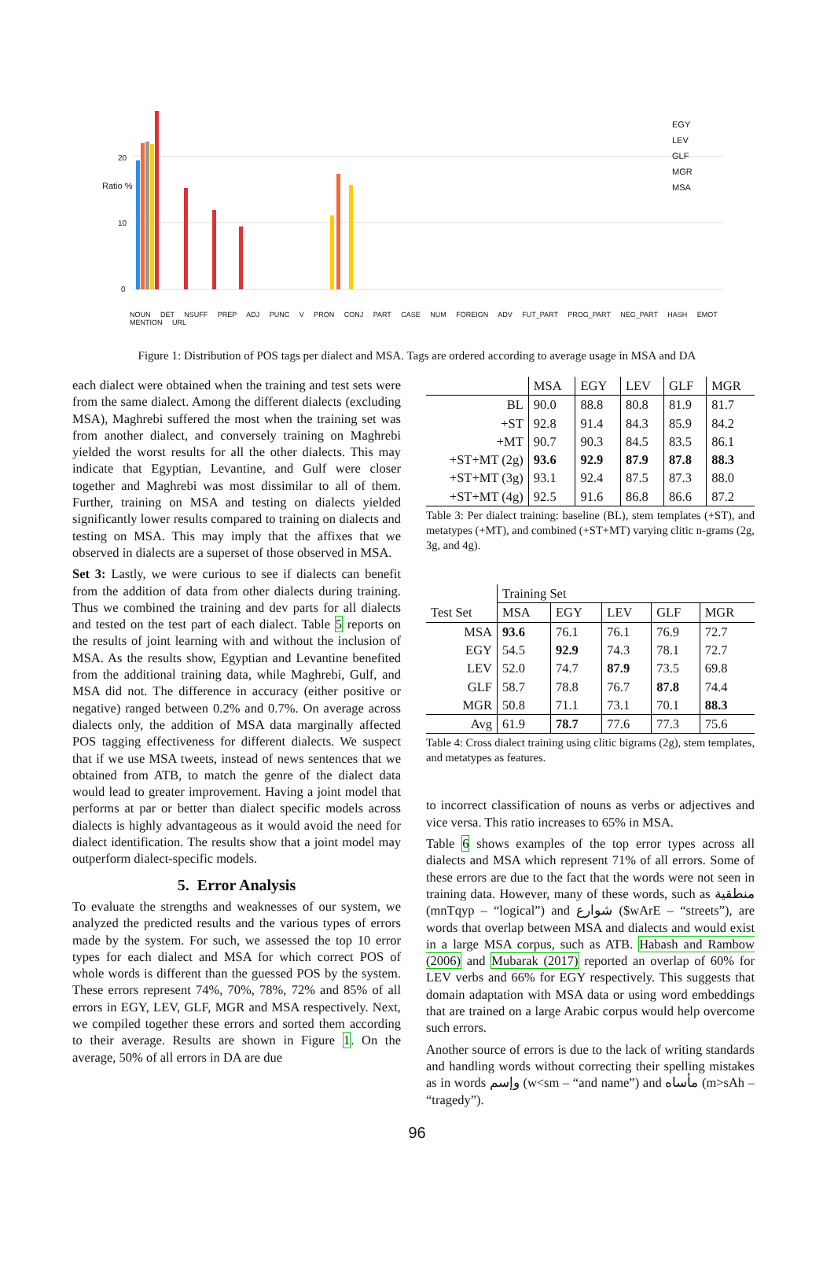EGY
LEV
GLF
MGR
MSA
Ratio %
20
10
0
NOUN DET NSUFF PREP ADJ PUNC V PRON CONJ PART CASE NUM FOREIGN ADV FUT_PART PROG_PART NEG_PART HASH EMOT MENTION URL
Figure 1: Distribution of POS tags per dialect and MSA. Tags are ordered according to average usage in MSA and DA
each dialect were obtained when the training and test sets were from the same dialect. Among the different dialects (excluding MSA), Maghrebi suffered the most when the training set was from another dialect, and conversely training on Maghrebi yielded the worst results for all the other dialects. This may indicate that Egyptian, Levantine, and Gulf were closer together and Maghrebi was most dissimilar to all of them. Further, training on MSA and testing on dialects yielded significantly lower results compared to training on dialects and testing on MSA. This may imply that the affixes that we observed in dialects are a superset of those observed in MSA.
Set 3: Lastly, we were curious to see if dialects can benefit from the addition of data from other dialects during training. Thus we combined the training and dev parts for all dialects and tested on the test part of each dialect. Table 5 reports on the results of joint learning with and without the inclusion of MSA. As the results show, Egyptian and Levantine benefited from the additional training data, while Maghrebi, Gulf, and MSA did not. The difference in accuracy (either positive or negative) ranged between 0.2% and 0.7%. On average across dialects only, the addition of MSA data marginally affected POS tagging effectiveness for different dialects. We suspect that if we use MSA tweets, instead of news sentences that we obtained from ATB, to match the genre of the dialect data would lead to greater improvement. Having a joint model that performs at par or better than dialect specific models across dialects is highly advantageous as it would avoid the need for dialect identification. The results show that a joint model may outperform dialect-specific models.
5. Error Analysis
To evaluate the strengths and weaknesses of our system, we analyzed the predicted results and the various types of errors made by the system. For such, we assessed the top 10 error types for each dialect and MSA for which correct POS of whole words is different than the guessed POS by the system. These errors represent 74%, 70%, 78%, 72% and 85% of all errors in EGY, LEV, GLF, MGR and MSA respectively. Next, we compiled together these errors and sorted them according to their average. Results are shown in Figure 1. On the average, 50% of all errors in DA are due
| | MSA | EGY | LEV | GLF | MGR |
| --- | --- | --- | --- | --- | --- |
| BL | 90.0 | 88.8 | 80.8 | 81.9 | 81.7 |
| +ST | 92.8 | 91.4 | 84.3 | 85.9 | 84.2 |
| +MT | 90.7 | 90.3 | 84.5 | 83.5 | 86.1 |
| +ST+MT (2g) | 93.6 | 92.9 | 87.9 | 87.8 | 88.3 |
| +ST+MT (3g) | 93.1 | 92.4 | 87.5 | 87.3 | 88.0 |
| +ST+MT (4g) | 92.5 | 91.6 | 86.8 | 86.6 | 87.2 |
Table 3: Per dialect training: baseline (BL), stem templates (+ST), and metatypes (+MT), and combined (+ST+MT) varying clitic n-grams (2g, 3g, and 4g).
| | Training Set | | | | |
| --- | --- | --- | --- | --- | --- |
| Test Set | MSA | EGY | LEV | GLF | MGR |
| MSA | 93.6 | 76.1 | 76.1 | 76.9 | 72.7 |
| EGY | 54.5 | 92.9 | 74.3 | 78.1 | 72.7 |
| LEV | 52.0 | 74.7 | 87.9 | 73.5 | 69.8 |
| GLF | 58.7 | 78.8 | 76.7 | 87.8 | 74.4 |
| MGR | 50.8 | 71.1 | 73.1 | 70.1 | 88.3 |
| Avg | 61.9 | 78.7 | 77.6 | 77.3 | 75.6 |
Table 4: Cross dialect training using clitic bigrams (2g), stem templates, and metatypes as features.
to incorrect classification of nouns as verbs or adjectives and vice versa. This ratio increases to 65% in MSA.
Table 6 shows examples of the top error types across all dialects and MSA which represent 71% of all errors. Some of these errors are due to the fact that the words were not seen in training data. However, many of these words, such as منطقية (mnTqyp – “logical”) and شوارع ($wArE – “streets”), are words that overlap between MSA and dialects and would exist in a large MSA corpus, such as ATB. Habash and Rambow (2006) and Mubarak (2017) reported an overlap of 60% for LEV verbs and 66% for EGY respectively. This suggests that domain adaptation with MSA data or using word embeddings that are trained on a large Arabic corpus would help overcome such errors.
Another source of errors is due to the lack of writing standards and handling words without correcting their spelling mistakes as in words وإسم (w<sm – “and name”) and مأساه (m>sAh – “tragedy”).
96